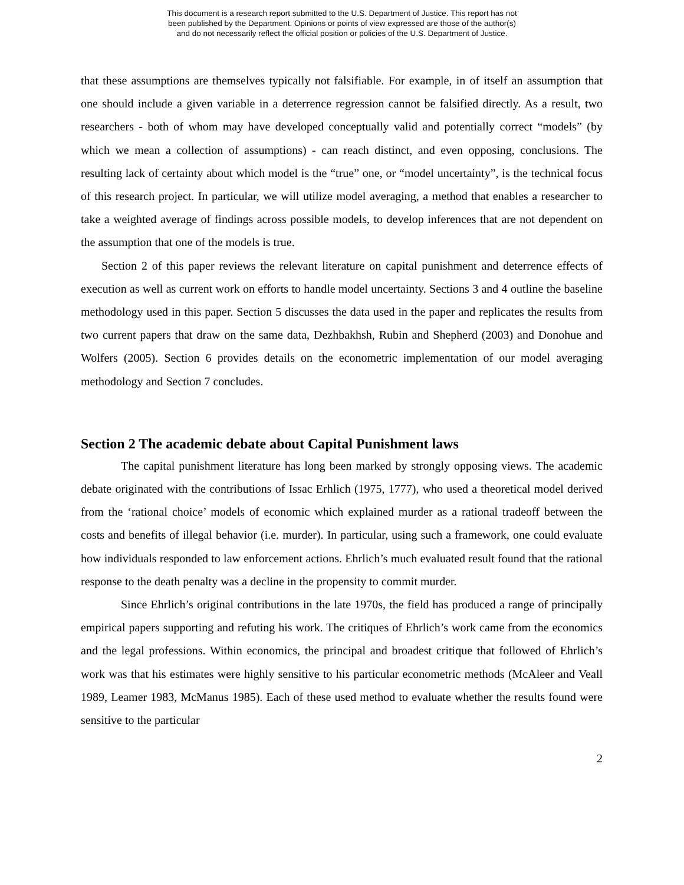This document is a research report submitted to the U.S. Department of Justice. This report has not
been published by the Department. Opinions or points of view expressed are those of the author(s)
and do not necessarily reflect the official position or policies of the U.S. Department of Justice.
that these assumptions are themselves typically not falsifiable. For example, in of itself an assumption that one should include a given variable in a deterrence regression cannot be falsified directly. As a result, two researchers - both of whom may have developed conceptually valid and potentially correct “models” (by which we mean a collection of assumptions) - can reach distinct, and even opposing, conclusions. The resulting lack of certainty about which model is the “true” one, or “model uncertainty”, is the technical focus of this research project. In particular, we will utilize model averaging, a method that enables a researcher to take a weighted average of findings across possible models, to develop inferences that are not dependent on the assumption that one of the models is true.
Section 2 of this paper reviews the relevant literature on capital punishment and deterrence effects of execution as well as current work on efforts to handle model uncertainty. Sections 3 and 4 outline the baseline methodology used in this paper. Section 5 discusses the data used in the paper and replicates the results from two current papers that draw on the same data, Dezhbakhsh, Rubin and Shepherd (2003) and Donohue and Wolfers (2005). Section 6 provides details on the econometric implementation of our model averaging methodology and Section 7 concludes.
Section 2 The academic debate about Capital Punishment laws
The capital punishment literature has long been marked by strongly opposing views. The academic debate originated with the contributions of Issac Erhlich (1975, 1777), who used a theoretical model derived from the ‘rational choice’ models of economic which explained murder as a rational tradeoff between the costs and benefits of illegal behavior (i.e. murder). In particular, using such a framework, one could evaluate how individuals responded to law enforcement actions. Ehrlich’s much evaluated result found that the rational response to the death penalty was a decline in the propensity to commit murder.
Since Ehrlich’s original contributions in the late 1970s, the field has produced a range of principally empirical papers supporting and refuting his work. The critiques of Ehrlich’s work came from the economics and the legal professions. Within economics, the principal and broadest critique that followed of Ehrlich’s work was that his estimates were highly sensitive to his particular econometric methods (McAleer and Veall 1989, Leamer 1983, McManus 1985). Each of these used method to evaluate whether the results found were sensitive to the particular
2